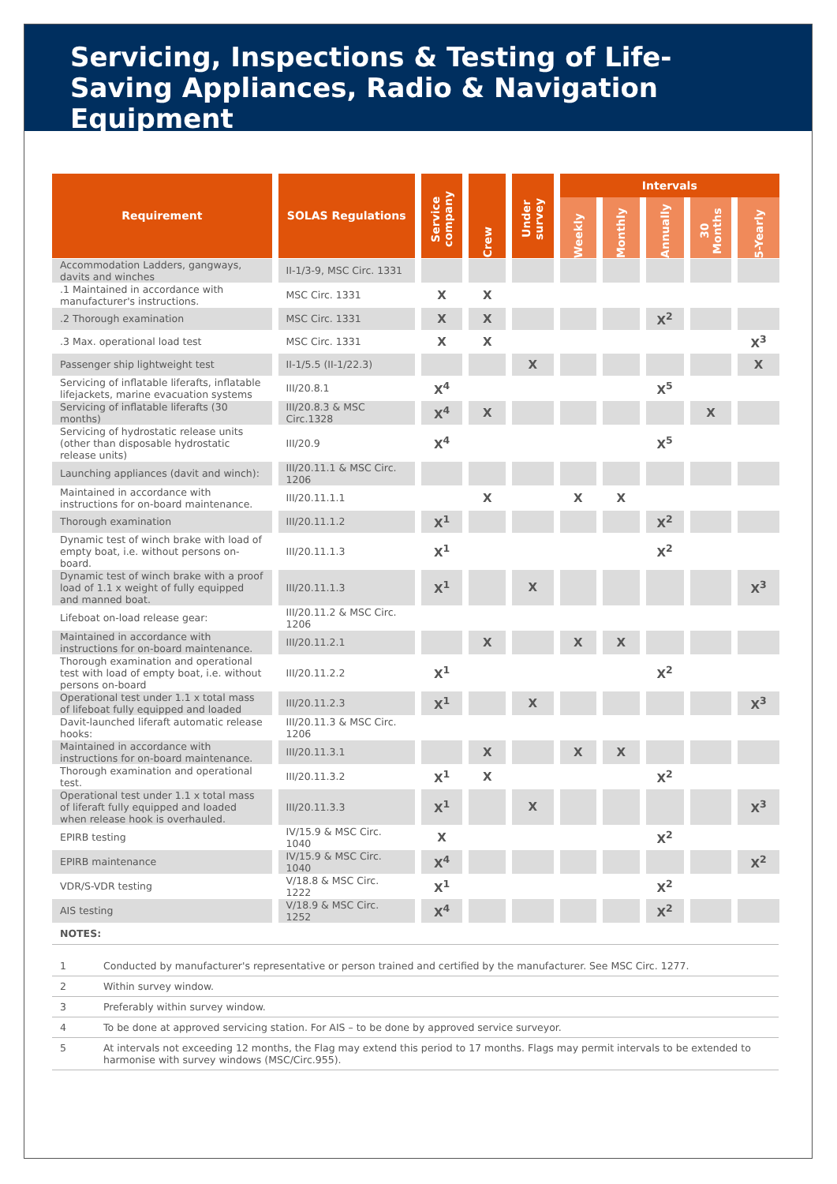Servicing, Inspections & Testing of Life-Saving Appliances, Radio & Navigation Equipment
| Requirement | SOLAS Regulations | Service company | Crew | Under survey | Intervals | | | | |
| --- | --- | --- | --- | --- | --- | --- | --- | --- | --- |
| | | | | | Weekly | Monthly | Annually | 30 Months | 5-Yearly |
| Accommodation Ladders, gangways, davits and winches | II-1/3-9, MSC Circ. 1331 | | | | | | | | |
| .1 Maintained in accordance with manufacturer's instructions. | MSC Circ. 1331 | X | X | | | | | | |
| .2 Thorough examination | MSC Circ. 1331 | X | X | | | | X<sup>2</sup> | | |
| .3 Max. operational load test | MSC Circ. 1331 | X | X | | | | | | X<sup>3</sup> |
| Passenger ship lightweight test | II-1/5.5 (II-1/22.3) | | | X | | | | | X |
| Servicing of inflatable liferafts, inflatable lifejackets, marine evacuation systems | III/20.8.1 | X<sup>4</sup> | | | | | X<sup>5</sup> | | |
| Servicing of inflatable liferafts (30 months) | III/20.8.3 & MSC Circ.1328 | X<sup>4</sup> | X | | | | | X | |
| Servicing of hydrostatic release units (other than disposable hydrostatic release units) | III/20.9 | X<sup>4</sup> | | | | | X<sup>5</sup> | | |
| Launching appliances (davit and winch): | III/20.11.1 & MSC Circ. 1206 | | | | | | | | |
| Maintained in accordance with instructions for on-board maintenance. | III/20.11.1.1 | | X | | X | X | | | |
| Thorough examination | III/20.11.1.2 | X<sup>1</sup> | | | | | X<sup>2</sup> | | |
| Dynamic test of winch brake with load of empty boat, i.e. without persons on-board. | III/20.11.1.3 | X<sup>1</sup> | | | | | X<sup>2</sup> | | |
| Dynamic test of winch brake with a proof load of 1.1 x weight of fully equipped and manned boat. | III/20.11.1.3 | X<sup>1</sup> | | X | | | | | X<sup>3</sup> |
| Lifeboat on-load release gear: | III/20.11.2 & MSC Circ. 1206 | | | | | | | | |
| Maintained in accordance with instructions for on-board maintenance. | III/20.11.2.1 | | X | | X | X | | | |
| Thorough examination and operational test with load of empty boat, i.e. without persons on-board | III/20.11.2.2 | X<sup>1</sup> | | | | | X<sup>2</sup> | | |
| Operational test under 1.1 x total mass of lifeboat fully equipped and loaded | III/20.11.2.3 | X<sup>1</sup> | | X | | | | | X<sup>3</sup> |
| Davit-launched liferaft automatic release hooks: | III/20.11.3 & MSC Circ. 1206 | | | | | | | | |
| Maintained in accordance with instructions for on-board maintenance. | III/20.11.3.1 | | X | | X | X | | | |
| Thorough examination and operational test. | III/20.11.3.2 | X<sup>1</sup> | X | | | | X<sup>2</sup> | | |
| Operational test under 1.1 x total mass of liferaft fully equipped and loaded when release hook is overhauled. | III/20.11.3.3 | X<sup>1</sup> | | X | | | | | X<sup>3</sup> |
| EPIRB testing | IV/15.9 & MSC Circ. 1040 | X | | | | | X<sup>2</sup> | | |
| EPIRB maintenance | IV/15.9 & MSC Circ. 1040 | X<sup>4</sup> | | | | | | | X<sup>2</sup> |
| VDR/S-VDR testing | V/18.8 & MSC Circ. 1222 | X<sup>1</sup> | | | | | X<sup>2</sup> | | |
| AIS testing | V/18.9 & MSC Circ. 1252 | X<sup>4</sup> | | | | | X<sup>2</sup> | | |
NOTES:
| 1 | Conducted by manufacturer's representative or person trained and certified by the manufacturer. See MSC Circ. 1277. |
| 2 | Within survey window. |
| 3 | Preferably within survey window. |
| 4 | To be done at approved servicing station. For AIS – to be done by approved service surveyor. |
| 5 | At intervals not exceeding 12 months, the Flag may extend this period to 17 months. Flags may permit intervals to be extended to harmonise with survey windows (MSC/Circ.955). |